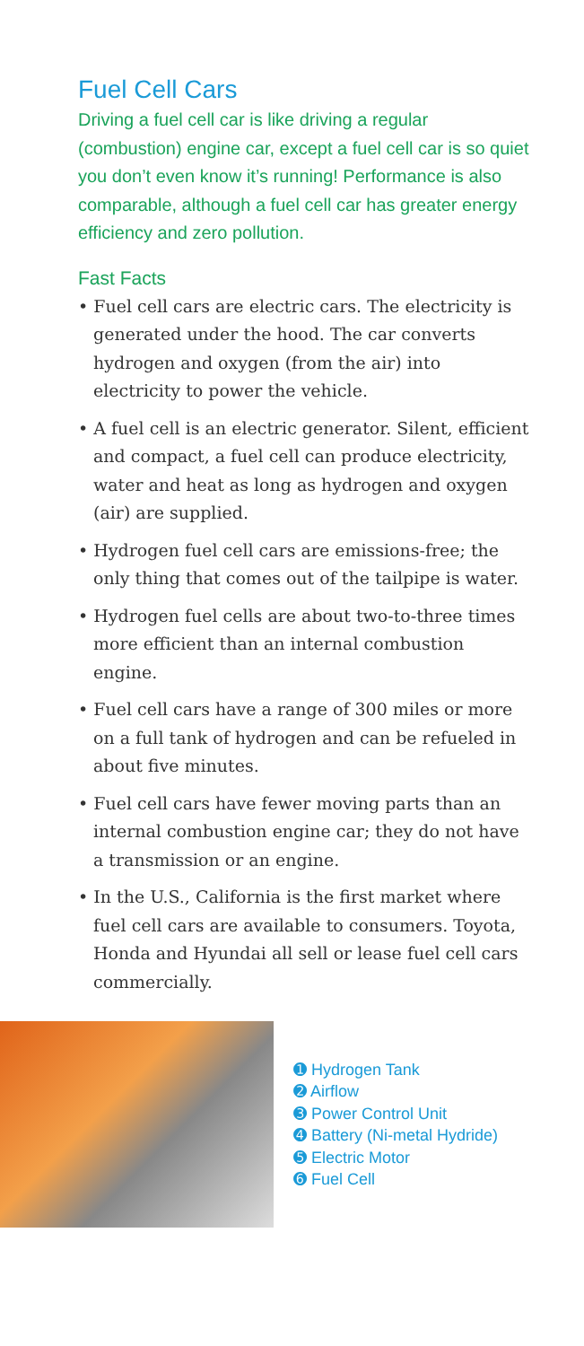Fuel Cell Cars
Driving a fuel cell car is like driving a regular (combustion) engine car, except a fuel cell car is so quiet you don’t even know it’s running! Performance is also comparable, although a fuel cell car has greater energy efficiency and zero pollution.
Fast Facts
• Fuel cell cars are electric cars. The electricity is generated under the hood. The car converts hydrogen and oxygen (from the air) into electricity to power the vehicle.
• A fuel cell is an electric generator. Silent, efficient and compact, a fuel cell can produce electricity, water and heat as long as hydrogen and oxygen (air) are supplied.
• Hydrogen fuel cell cars are emissions-free; the only thing that comes out of the tailpipe is water.
• Hydrogen fuel cells are about two-to-three times more efficient than an internal combustion engine.
• Fuel cell cars have a range of 300 miles or more on a full tank of hydrogen and can be refueled in about five minutes.
• Fuel cell cars have fewer moving parts than an internal combustion engine car; they do not have a transmission or an engine.
• In the U.S., California is the first market where fuel cell cars are available to consumers. Toyota, Honda and Hyundai all sell or lease fuel cell cars commercially.
➊ Hydrogen Tank
➋ Airflow
➌ Power Control Unit
➍ Battery (Ni-metal Hydride)
➎ Electric Motor
➏ Fuel Cell